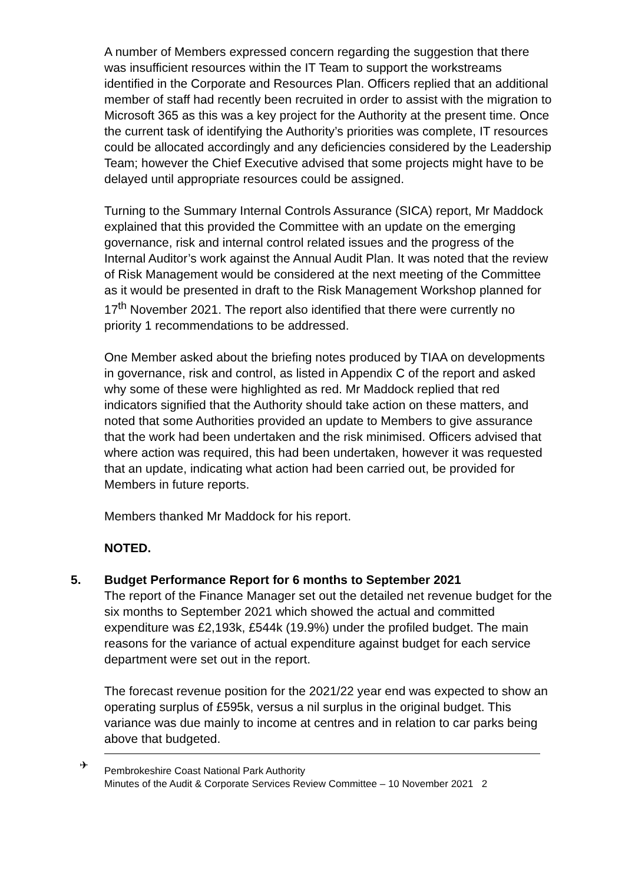A number of Members expressed concern regarding the suggestion that there was insufficient resources within the IT Team to support the workstreams identified in the Corporate and Resources Plan. Officers replied that an additional member of staff had recently been recruited in order to assist with the migration to Microsoft 365 as this was a key project for the Authority at the present time. Once the current task of identifying the Authority’s priorities was complete, IT resources could be allocated accordingly and any deficiencies considered by the Leadership Team; however the Chief Executive advised that some projects might have to be delayed until appropriate resources could be assigned.
Turning to the Summary Internal Controls Assurance (SICA) report, Mr Maddock explained that this provided the Committee with an update on the emerging governance, risk and internal control related issues and the progress of the Internal Auditor’s work against the Annual Audit Plan. It was noted that the review of Risk Management would be considered at the next meeting of the Committee as it would be presented in draft to the Risk Management Workshop planned for 17<sup>th</sup> November 2021. The report also identified that there were currently no priority 1 recommendations to be addressed.
One Member asked about the briefing notes produced by TIAA on developments in governance, risk and control, as listed in Appendix C of the report and asked why some of these were highlighted as red. Mr Maddock replied that red indicators signified that the Authority should take action on these matters, and noted that some Authorities provided an update to Members to give assurance that the work had been undertaken and the risk minimised. Officers advised that where action was required, this had been undertaken, however it was requested that an update, indicating what action had been carried out, be provided for Members in future reports.
Members thanked Mr Maddock for his report.
NOTED.
5. Budget Performance Report for 6 months to September 2021
The report of the Finance Manager set out the detailed net revenue budget for the six months to September 2021 which showed the actual and committed expenditure was £2,193k, £544k (19.9%) under the profiled budget. The main reasons for the variance of actual expenditure against budget for each service department were set out in the report.
The forecast revenue position for the 2021/22 year end was expected to show an operating surplus of £595k, versus a nil surplus in the original budget. This variance was due mainly to income at centres and in relation to car parks being above that budgeted.
✈ Pembrokeshire Coast National Park Authority
Minutes of the Audit & Corporate Services Review Committee – 10 November 2021 2